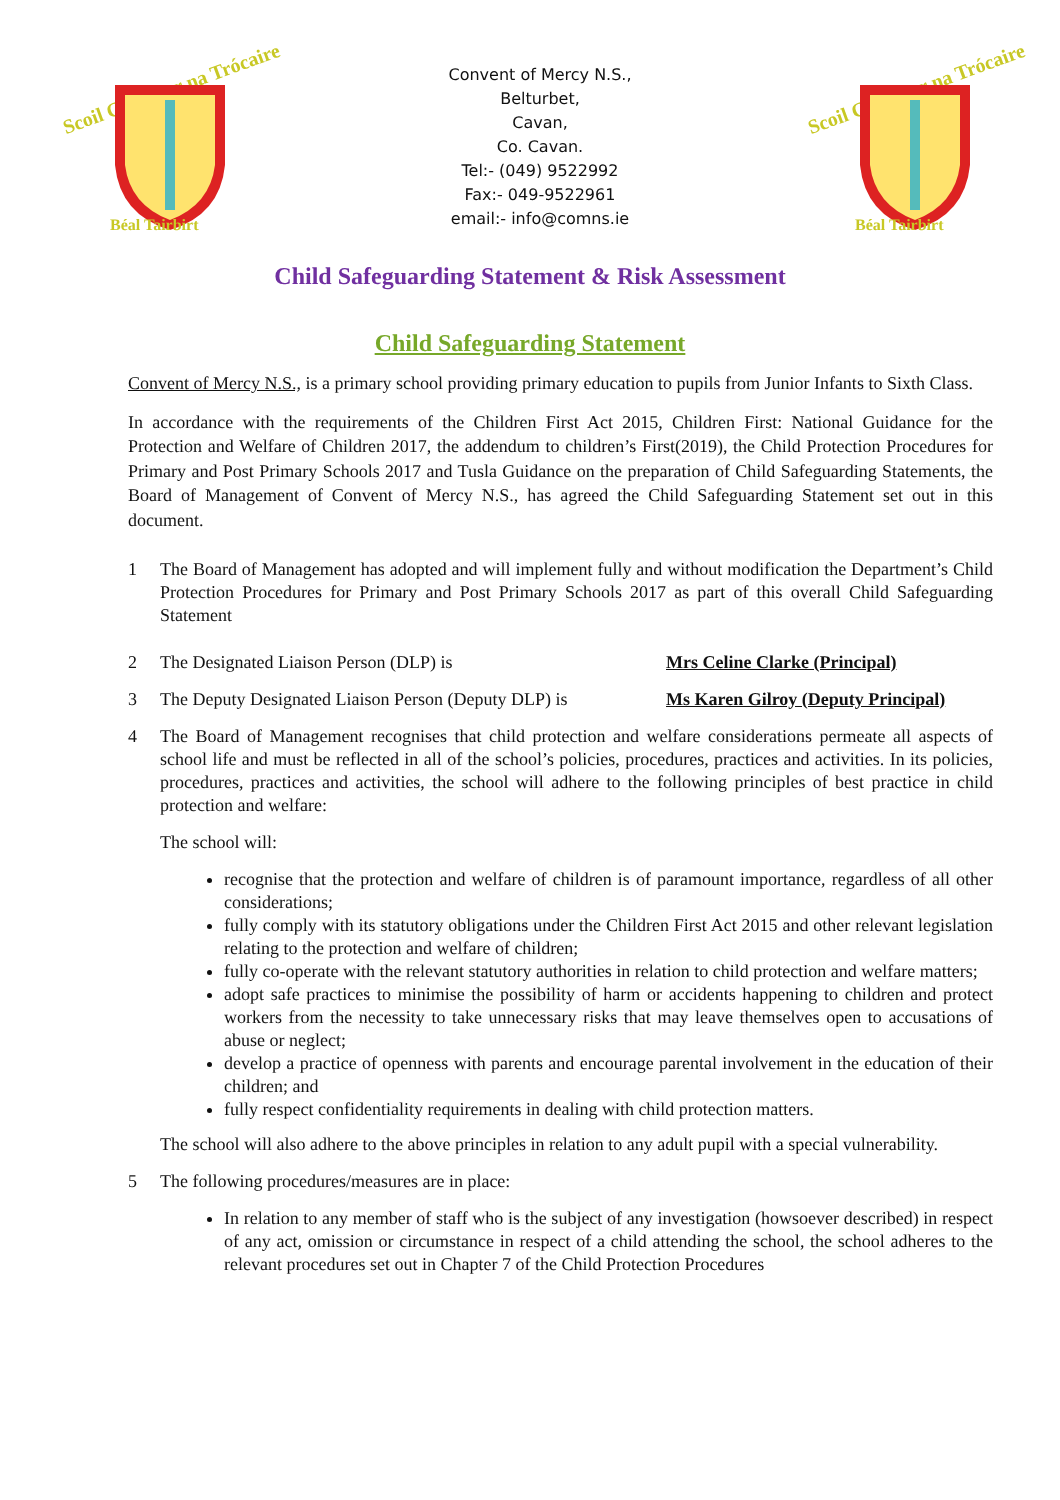Scoil Chlochar na Trócaire
Béal Tairbirt
Convent of Mercy N.S.,
Belturbet,
Cavan,
Co. Cavan.
Tel:- (049) 9522992
Fax:- 049-9522961
email:- info@comns.ie
Scoil Chlochar na Trócaire
Béal Tairbirt
Child Safeguarding Statement & Risk Assessment
Child Safeguarding Statement
Convent of Mercy N.S., is a primary school providing primary education to pupils from Junior Infants to Sixth Class.
In accordance with the requirements of the Children First Act 2015, Children First: National Guidance for the Protection and Welfare of Children 2017, the addendum to children’s First(2019), the Child Protection Procedures for Primary and Post Primary Schools 2017 and Tusla Guidance on the preparation of Child Safeguarding Statements, the Board of Management of Convent of Mercy N.S., has agreed the Child Safeguarding Statement set out in this document.
1 The Board of Management has adopted and will implement fully and without modification the Department’s Child Protection Procedures for Primary and Post Primary Schools 2017 as part of this overall Child Safeguarding Statement
2 The Designated Liaison Person (DLP) is Mrs Celine Clarke (Principal)
3 The Deputy Designated Liaison Person (Deputy DLP) is Ms Karen Gilroy (Deputy Principal)
4 The Board of Management recognises that child protection and welfare considerations permeate all aspects of school life and must be reflected in all of the school’s policies, procedures, practices and activities. In its policies, procedures, practices and activities, the school will adhere to the following principles of best practice in child protection and welfare:
The school will:
recognise that the protection and welfare of children is of paramount importance, regardless of all other considerations;
fully comply with its statutory obligations under the Children First Act 2015 and other relevant legislation relating to the protection and welfare of children;
fully co-operate with the relevant statutory authorities in relation to child protection and welfare matters;
adopt safe practices to minimise the possibility of harm or accidents happening to children and protect workers from the necessity to take unnecessary risks that may leave themselves open to accusations of abuse or neglect;
develop a practice of openness with parents and encourage parental involvement in the education of their children; and
fully respect confidentiality requirements in dealing with child protection matters.
The school will also adhere to the above principles in relation to any adult pupil with a special vulnerability.
5 The following procedures/measures are in place:
In relation to any member of staff who is the subject of any investigation (howsoever described) in respect of any act, omission or circumstance in respect of a child attending the school, the school adheres to the relevant procedures set out in Chapter 7 of the Child Protection Procedures